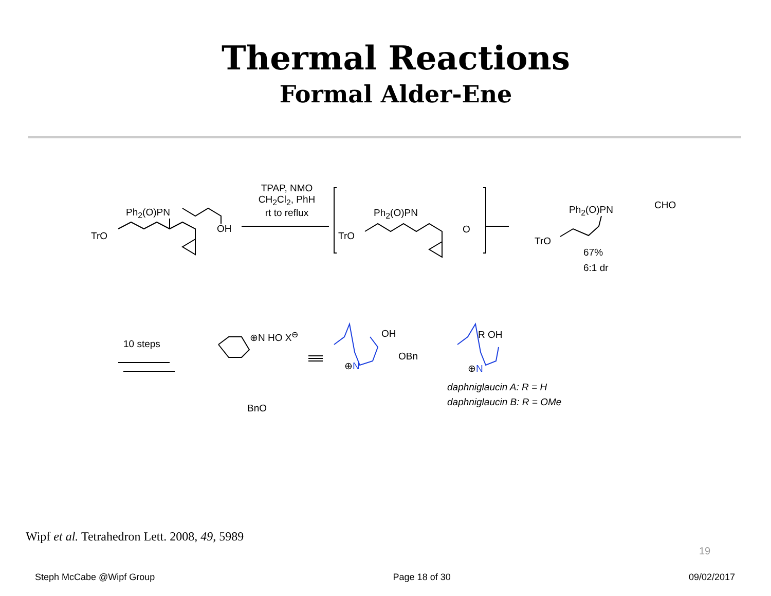Thermal Reactions
Formal Alder-Ene
TPAP, NMO
CH<sub>2</sub>Cl<sub>2</sub>, PhH
rt to reflux
Ph<sub>2</sub>(O)PN
TrO
OH
Ph<sub>2</sub>(O)PN
TrO
O
Ph<sub>2</sub>(O)PN CHO
TrO
67%
6:1 dr
10 steps
⊕N HO X<sup>⊖</sup>
BnO
OH
OBn
⊕N
R OH
⊕N
daphniglaucin A: R = H
daphniglaucin B: R = OMe
Wipf et al. Tetrahedron Lett. 2008, 49, 5989
19
Steph McCabe @Wipf Group Page 18 of 30 09/02/2017